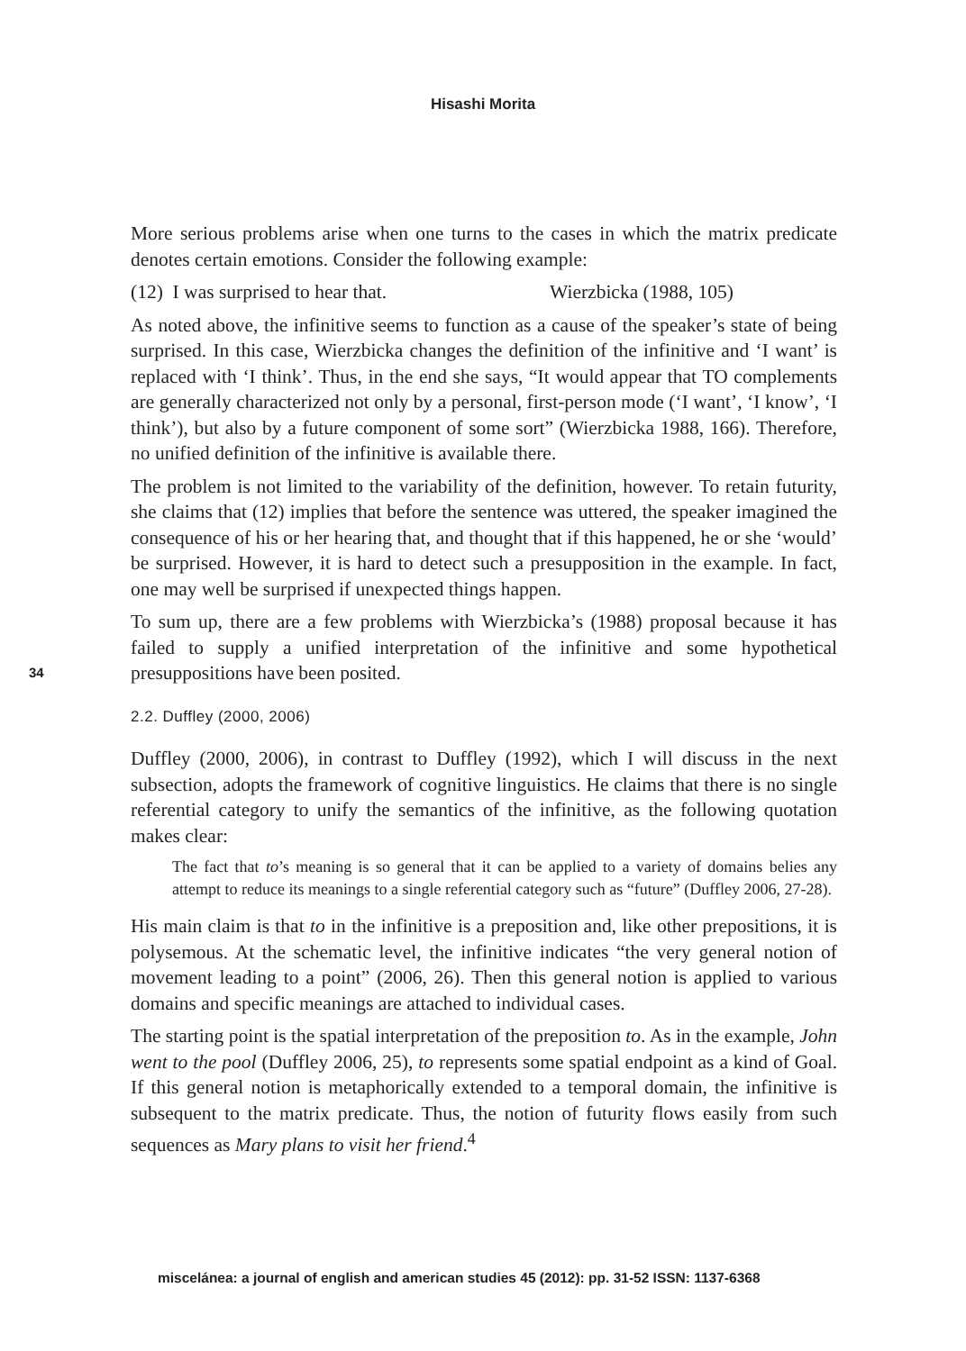Hisashi Morita
34
More serious problems arise when one turns to the cases in which the matrix predicate denotes certain emotions. Consider the following example:
(12) I was surprised to hear that. Wierzbicka (1988, 105)
As noted above, the infinitive seems to function as a cause of the speaker’s state of being surprised. In this case, Wierzbicka changes the definition of the infinitive and ‘I want’ is replaced with ‘I think’. Thus, in the end she says, “It would appear that TO complements are generally characterized not only by a personal, first-person mode (‘I want’, ‘I know’, ‘I think’), but also by a future component of some sort” (Wierzbicka 1988, 166). Therefore, no unified definition of the infinitive is available there.
The problem is not limited to the variability of the definition, however. To retain futurity, she claims that (12) implies that before the sentence was uttered, the speaker imagined the consequence of his or her hearing that, and thought that if this happened, he or she ‘would’ be surprised. However, it is hard to detect such a presupposition in the example. In fact, one may well be surprised if unexpected things happen.
To sum up, there are a few problems with Wierzbicka’s (1988) proposal because it has failed to supply a unified interpretation of the infinitive and some hypothetical presuppositions have been posited.
2.2. Duffley (2000, 2006)
Duffley (2000, 2006), in contrast to Duffley (1992), which I will discuss in the next subsection, adopts the framework of cognitive linguistics. He claims that there is no single referential category to unify the semantics of the infinitive, as the following quotation makes clear:
The fact that to’s meaning is so general that it can be applied to a variety of domains belies any attempt to reduce its meanings to a single referential category such as “future” (Duffley 2006, 27-28).
His main claim is that to in the infinitive is a preposition and, like other prepositions, it is polysemous. At the schematic level, the infinitive indicates “the very general notion of movement leading to a point” (2006, 26). Then this general notion is applied to various domains and specific meanings are attached to individual cases.
The starting point is the spatial interpretation of the preposition to. As in the example, John went to the pool (Duffley 2006, 25), to represents some spatial endpoint as a kind of Goal. If this general notion is metaphorically extended to a temporal domain, the infinitive is subsequent to the matrix predicate. Thus, the notion of futurity flows easily from such sequences as Mary plans to visit her friend.<sup>4</sup>
miscelánea: a journal of english and american studies 45 (2012): pp. 31-52 ISSN: 1137-6368